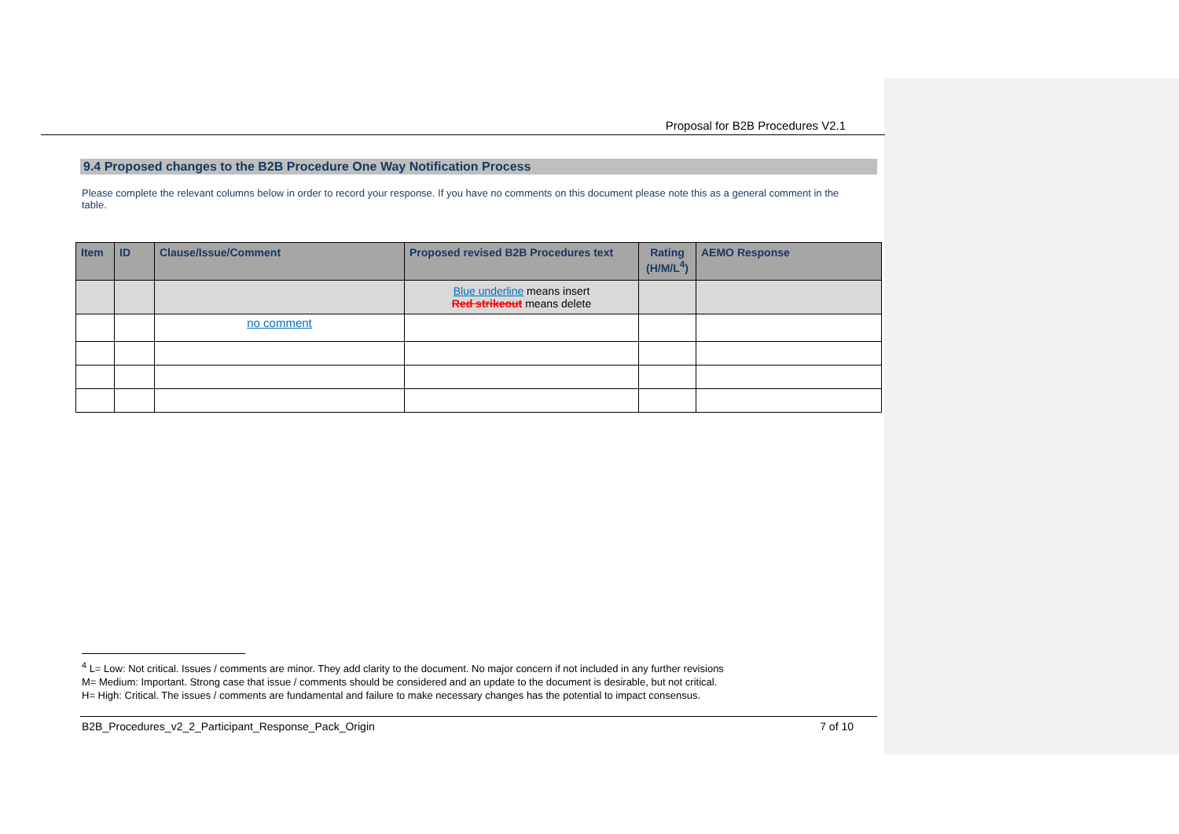Proposal for B2B Procedures V2.1
9.4 Proposed changes to the B2B Procedure One Way Notification Process
Please complete the relevant columns below in order to record your response. If you have no comments on this document please note this as a general comment in the table.
| Item | ID | Clause/Issue/Comment | Proposed revised B2B Procedures text | Rating (H/M/L<sup>4</sup>) | AEMO Response |
| --- | --- | --- | --- | --- | --- |
| | | | Blue underline means insert Red strikeout means delete | | |
| | | no comment | | | |
<sup>4</sup> L= Low: Not critical. Issues / comments are minor. They add clarity to the document. No major concern if not included in any further revisions
M= Medium: Important. Strong case that issue / comments should be considered and an update to the document is desirable, but not critical.
H= High: Critical. The issues / comments are fundamental and failure to make necessary changes has the potential to impact consensus.
B2B_Procedures_v2_2_Participant_Response_Pack_Origin 7 of 10